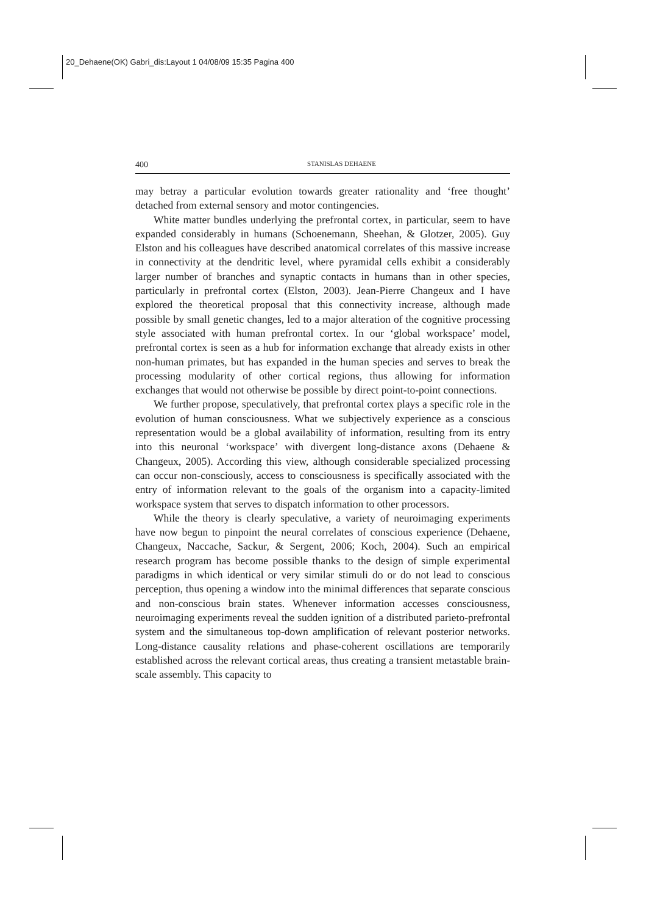20_Dehaene(OK) Gabri_dis:Layout 1 04/08/09 15:35 Pagina 400
400 STANISLAS DEHAENE
may betray a particular evolution towards greater rationality and ‘free thought’ detached from external sensory and motor contingencies.
White matter bundles underlying the prefrontal cortex, in particular, seem to have expanded considerably in humans (Schoenemann, Sheehan, & Glotzer, 2005). Guy Elston and his colleagues have described anatomical correlates of this massive increase in connectivity at the dendritic level, where pyramidal cells exhibit a considerably larger number of branches and synaptic contacts in humans than in other species, particularly in prefrontal cortex (Elston, 2003). Jean-Pierre Changeux and I have explored the theoretical proposal that this connectivity increase, although made possible by small genetic changes, led to a major alteration of the cognitive processing style associated with human prefrontal cortex. In our ‘global workspace’ model, prefrontal cortex is seen as a hub for information exchange that already exists in other non-human primates, but has expanded in the human species and serves to break the processing modularity of other cortical regions, thus allowing for information exchanges that would not otherwise be possible by direct point-to-point connections.
We further propose, speculatively, that prefrontal cortex plays a specific role in the evolution of human consciousness. What we subjectively experience as a conscious representation would be a global availability of information, resulting from its entry into this neuronal ‘workspace’ with divergent long-distance axons (Dehaene & Changeux, 2005). According this view, although considerable specialized processing can occur non-consciously, access to consciousness is specifically associated with the entry of information relevant to the goals of the organism into a capacity-limited workspace system that serves to dispatch information to other processors.
While the theory is clearly speculative, a variety of neuroimaging experiments have now begun to pinpoint the neural correlates of conscious experience (Dehaene, Changeux, Naccache, Sackur, & Sergent, 2006; Koch, 2004). Such an empirical research program has become possible thanks to the design of simple experimental paradigms in which identical or very similar stimuli do or do not lead to conscious perception, thus opening a window into the minimal differences that separate conscious and non-conscious brain states. Whenever information accesses consciousness, neuroimaging experiments reveal the sudden ignition of a distributed parieto-prefrontal system and the simultaneous top-down amplification of relevant posterior networks. Long-distance causality relations and phase-coherent oscillations are temporarily established across the relevant cortical areas, thus creating a transient metastable brain-scale assembly. This capacity to